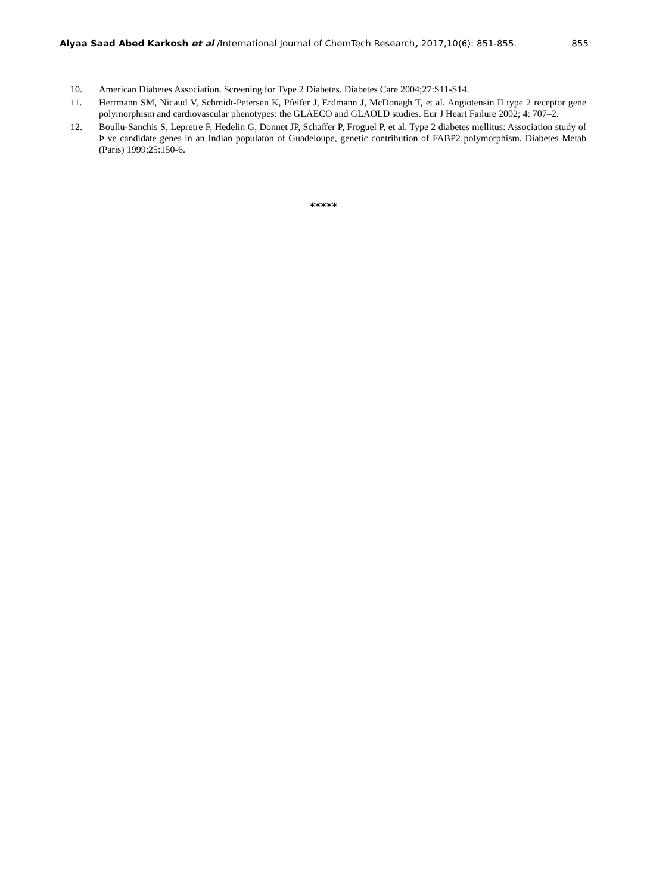Alyaa Saad Abed Karkosh et al /International Journal of ChemTech Research, 2017,10(6): 851-855. 855
10. American Diabetes Association. Screening for Type 2 Diabetes. Diabetes Care 2004;27:S11-S14.
11. Herrmann SM, Nicaud V, Schmidt-Petersen K, Pfeifer J, Erdmann J, McDonagh T, et al. Angiotensin II type 2 receptor gene polymorphism and cardiovascular phenotypes: the GLAECO and GLAOLD studies. Eur J Heart Failure 2002; 4: 707–2.
12. Boullu-Sanchis S, Lepretre F, Hedelin G, Donnet JP, Schaffer P, Froguel P, et al. Type 2 diabetes mellitus: Association study of Þ ve candidate genes in an Indian populaton of Guadeloupe, genetic contribution of FABP2 polymorphism. Diabetes Metab (Paris) 1999;25:150-6.
*****